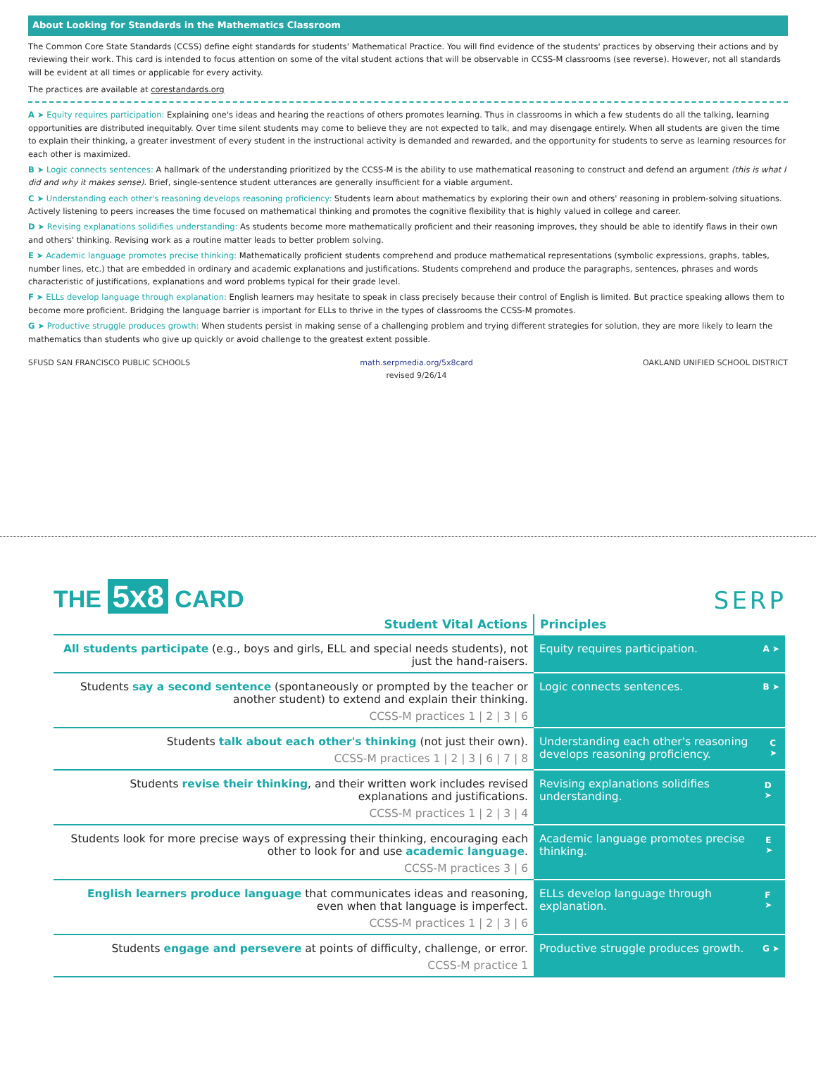About Looking for Standards in the Mathematics Classroom
The Common Core State Standards (CCSS) define eight standards for students' Mathematical Practice. You will find evidence of the students' practices by observing their actions and by reviewing their work. This card is intended to focus attention on some of the vital student actions that will be observable in CCSS-M classrooms (see reverse). However, not all standards will be evident at all times or applicable for every activity.
The practices are available at corestandards.org
A ➤ Equity requires participation: Explaining one's ideas and hearing the reactions of others promotes learning. Thus in classrooms in which a few students do all the talking, learning opportunities are distributed inequitably. Over time silent students may come to believe they are not expected to talk, and may disengage entirely. When all students are given the time to explain their thinking, a greater investment of every student in the instructional activity is demanded and rewarded, and the opportunity for students to serve as learning resources for each other is maximized.
B ➤ Logic connects sentences: A hallmark of the understanding prioritized by the CCSS-M is the ability to use mathematical reasoning to construct and defend an argument (this is what I did and why it makes sense). Brief, single-sentence student utterances are generally insufficient for a viable argument.
C ➤ Understanding each other's reasoning develops reasoning proficiency: Students learn about mathematics by exploring their own and others' reasoning in problem-solving situations. Actively listening to peers increases the time focused on mathematical thinking and promotes the cognitive flexibility that is highly valued in college and career.
D ➤ Revising explanations solidifies understanding: As students become more mathematically proficient and their reasoning improves, they should be able to identify flaws in their own and others' thinking. Revising work as a routine matter leads to better problem solving.
E ➤ Academic language promotes precise thinking: Mathematically proficient students comprehend and produce mathematical representations (symbolic expressions, graphs, tables, number lines, etc.) that are embedded in ordinary and academic explanations and justifications. Students comprehend and produce the paragraphs, sentences, phrases and words characteristic of justifications, explanations and word problems typical for their grade level.
F ➤ ELLs develop language through explanation: English learners may hesitate to speak in class precisely because their control of English is limited. But practice speaking allows them to become more proficient. Bridging the language barrier is important for ELLs to thrive in the types of classrooms the CCSS-M promotes.
G ➤ Productive struggle produces growth: When students persist in making sense of a challenging problem and trying different strategies for solution, they are more likely to learn the mathematics than students who give up quickly or avoid challenge to the greatest extent possible.
SFUSD SAN FRANCISCO PUBLIC SCHOOLS math.serpmedia.org/5x8card
revised 9/26/14 OAKLAND UNIFIED SCHOOL DISTRICT
THE 5x8 CARD
SERP
| Student Vital Actions | Principles |
| --- | --- |
| All students participate (e.g., boys and girls, ELL and special needs students), not just the hand-raisers. | Equity requires participation. A ➤ |
| Students say a second sentence (spontaneously or prompted by the teacher or another student) to extend and explain their thinking. CCSS-M practices 1 / 2 / 3 / 6 | Logic connects sentences. B ➤ |
| Students talk about each other's thinking (not just their own). CCSS-M practices 1 / 2 / 3 / 6 / 7 / 8 | Understanding each other's reasoning develops reasoning proficiency. C ➤ |
| Students revise their thinking , and their written work includes revised explanations and justifications. CCSS-M practices 1 / 2 / 3 / 4 | Revising explanations solidifies understanding. D ➤ |
| Students look for more precise ways of expressing their thinking, encouraging each other to look for and use academic language . CCSS-M practices 3 / 6 | Academic language promotes precise thinking. E ➤ |
| English learners produce language that communicates ideas and reasoning, even when that language is imperfect. CCSS-M practices 1 / 2 / 3 / 6 | ELLs develop language through explanation. F ➤ |
| Students engage and persevere at points of difficulty, challenge, or error. CCSS-M practice 1 | Productive struggle produces growth. G ➤ |